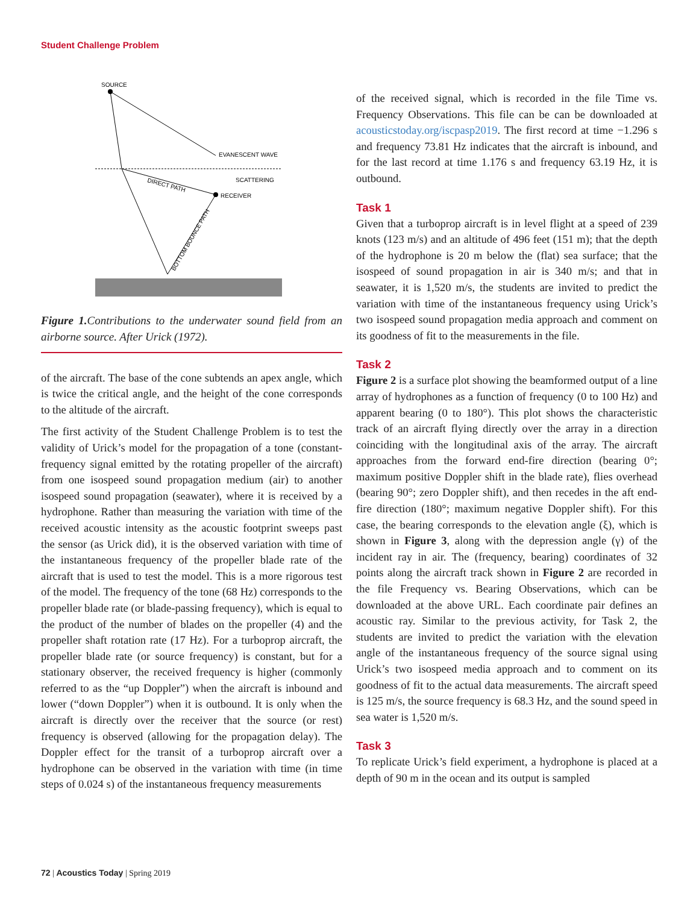Student Challenge Problem
SOURCE
EVANESCENT WAVE
SCATTERING
RECEIVER
DIRECT PATH
BOTTOM BOUNCE PATH
Figure 1. Contributions to the underwater sound field from an airborne source. After Urick (1972).
of the aircraft. The base of the cone subtends an apex angle, which is twice the critical angle, and the height of the cone corresponds to the altitude of the aircraft.
The first activity of the Student Challenge Problem is to test the validity of Urick’s model for the propagation of a tone (constant-frequency signal emitted by the rotating propeller of the aircraft) from one isospeed sound propagation medium (air) to another isospeed sound propagation (seawater), where it is received by a hydrophone. Rather than measuring the variation with time of the received acoustic intensity as the acoustic footprint sweeps past the sensor (as Urick did), it is the observed variation with time of the instantaneous frequency of the propeller blade rate of the aircraft that is used to test the model. This is a more rigorous test of the model. The frequency of the tone (68 Hz) corresponds to the propeller blade rate (or blade-passing frequency), which is equal to the product of the number of blades on the propeller (4) and the propeller shaft rotation rate (17 Hz). For a turboprop aircraft, the propeller blade rate (or source frequency) is constant, but for a stationary observer, the received frequency is higher (commonly referred to as the “up Doppler”) when the aircraft is inbound and lower (“down Doppler”) when it is outbound. It is only when the aircraft is directly over the receiver that the source (or rest) frequency is observed (allowing for the propagation delay). The Doppler effect for the transit of a turboprop aircraft over a hydrophone can be observed in the variation with time (in time steps of 0.024 s) of the instantaneous frequency measurements
of the received signal, which is recorded in the file Time vs. Frequency Observations. This file can be can be downloaded at acousticstoday.org/iscpasp2019. The first record at time −1.296 s and frequency 73.81 Hz indicates that the aircraft is inbound, and for the last record at time 1.176 s and frequency 63.19 Hz, it is outbound.
Task 1
Given that a turboprop aircraft is in level flight at a speed of 239 knots (123 m/s) and an altitude of 496 feet (151 m); that the depth of the hydrophone is 20 m below the (flat) sea surface; that the isospeed of sound propagation in air is 340 m/s; and that in seawater, it is 1,520 m/s, the students are invited to predict the variation with time of the instantaneous frequency using Urick’s two isospeed sound propagation media approach and comment on its goodness of fit to the measurements in the file.
Task 2
Figure 2 is a surface plot showing the beamformed output of a line array of hydrophones as a function of frequency (0 to 100 Hz) and apparent bearing (0 to 180°). This plot shows the characteristic track of an aircraft flying directly over the array in a direction coinciding with the longitudinal axis of the array. The aircraft approaches from the forward end-fire direction (bearing 0°; maximum positive Doppler shift in the blade rate), flies overhead (bearing 90°; zero Doppler shift), and then recedes in the aft end-fire direction (180°; maximum negative Doppler shift). For this case, the bearing corresponds to the elevation angle (ξ), which is shown in Figure 3, along with the depression angle (γ) of the incident ray in air. The (frequency, bearing) coordinates of 32 points along the aircraft track shown in Figure 2 are recorded in the file Frequency vs. Bearing Observations, which can be downloaded at the above URL. Each coordinate pair defines an acoustic ray. Similar to the previous activity, for Task 2, the students are invited to predict the variation with the elevation angle of the instantaneous frequency of the source signal using Urick’s two isospeed media approach and to comment on its goodness of fit to the actual data measurements. The aircraft speed is 125 m/s, the source frequency is 68.3 Hz, and the sound speed in sea water is 1,520 m/s.
Task 3
To replicate Urick’s field experiment, a hydrophone is placed at a depth of 90 m in the ocean and its output is sampled
72 | Acoustics Today | Spring 2019